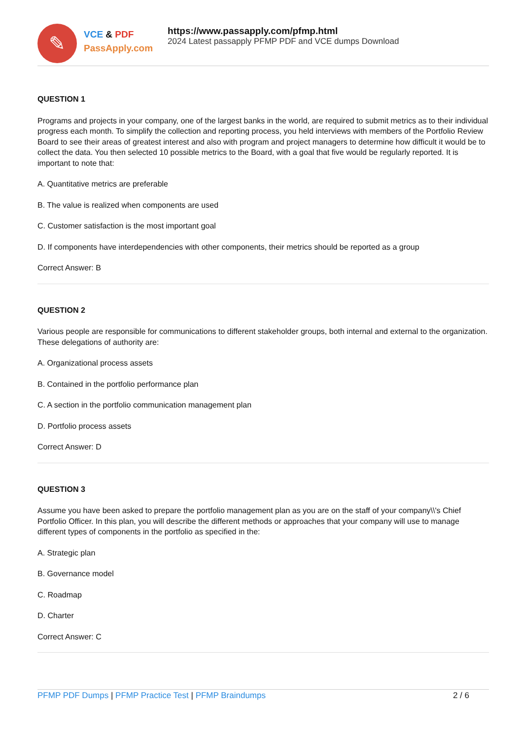✎
VCE & PDF
PassApply.com
https://www.passapply.com/pfmp.html
2024 Latest passapply PFMP PDF and VCE dumps Download
QUESTION 1
Programs and projects in your company, one of the largest banks in the world, are required to submit metrics as to their individual progress each month. To simplify the collection and reporting process, you held interviews with members of the Portfolio Review Board to see their areas of greatest interest and also with program and project managers to determine how difficult it would be to collect the data. You then selected 10 possible metrics to the Board, with a goal that five would be regularly reported. It is important to note that:
A. Quantitative metrics are preferable
B. The value is realized when components are used
C. Customer satisfaction is the most important goal
D. If components have interdependencies with other components, their metrics should be reported as a group
Correct Answer: B
QUESTION 2
Various people are responsible for communications to different stakeholder groups, both internal and external to the organization. These delegations of authority are:
A. Organizational process assets
B. Contained in the portfolio performance plan
C. A section in the portfolio communication management plan
D. Portfolio process assets
Correct Answer: D
QUESTION 3
Assume you have been asked to prepare the portfolio management plan as you are on the staff of your company\\'s Chief Portfolio Officer. In this plan, you will describe the different methods or approaches that your company will use to manage different types of components in the portfolio as specified in the:
A. Strategic plan
B. Governance model
C. Roadmap
D. Charter
Correct Answer: C
PFMP PDF Dumps | PFMP Practice Test | PFMP Braindumps
2 / 6